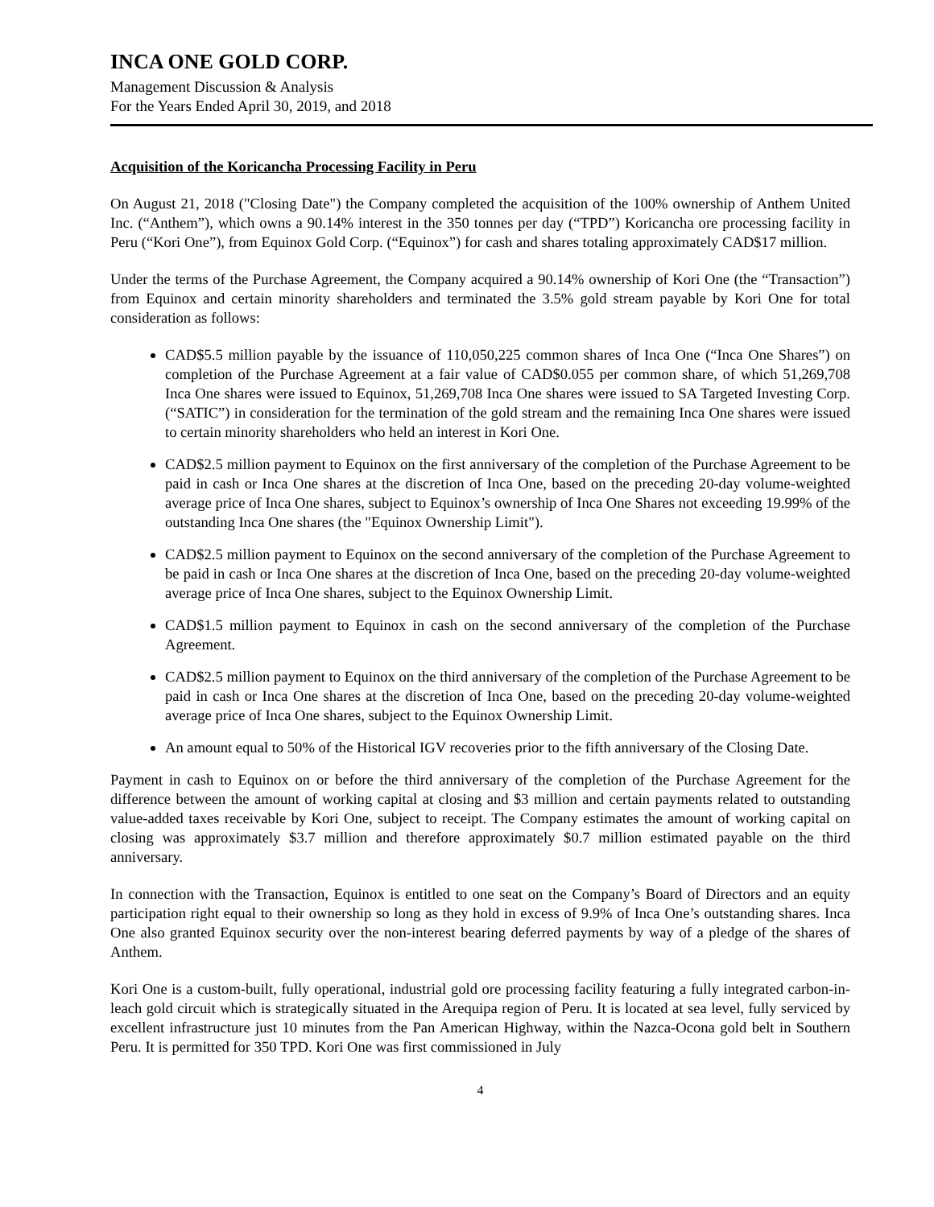INCA ONE GOLD CORP.
Management Discussion & Analysis
For the Years Ended April 30, 2019, and 2018
Acquisition of the Koricancha Processing Facility in Peru
On August 21, 2018 ("Closing Date") the Company completed the acquisition of the 100% ownership of Anthem United Inc. (“Anthem”), which owns a 90.14% interest in the 350 tonnes per day (“TPD”) Koricancha ore processing facility in Peru (“Kori One”), from Equinox Gold Corp. (“Equinox”) for cash and shares totaling approximately CAD$17 million.
Under the terms of the Purchase Agreement, the Company acquired a 90.14% ownership of Kori One (the “Transaction”) from Equinox and certain minority shareholders and terminated the 3.5% gold stream payable by Kori One for total consideration as follows:
CAD$5.5 million payable by the issuance of 110,050,225 common shares of Inca One (“Inca One Shares”) on completion of the Purchase Agreement at a fair value of CAD$0.055 per common share, of which 51,269,708 Inca One shares were issued to Equinox, 51,269,708 Inca One shares were issued to SA Targeted Investing Corp. (“SATIC”) in consideration for the termination of the gold stream and the remaining Inca One shares were issued to certain minority shareholders who held an interest in Kori One.
CAD$2.5 million payment to Equinox on the first anniversary of the completion of the Purchase Agreement to be paid in cash or Inca One shares at the discretion of Inca One, based on the preceding 20-day volume-weighted average price of Inca One shares, subject to Equinox’s ownership of Inca One Shares not exceeding 19.99% of the outstanding Inca One shares (the "Equinox Ownership Limit").
CAD$2.5 million payment to Equinox on the second anniversary of the completion of the Purchase Agreement to be paid in cash or Inca One shares at the discretion of Inca One, based on the preceding 20-day volume-weighted average price of Inca One shares, subject to the Equinox Ownership Limit.
CAD$1.5 million payment to Equinox in cash on the second anniversary of the completion of the Purchase Agreement.
CAD$2.5 million payment to Equinox on the third anniversary of the completion of the Purchase Agreement to be paid in cash or Inca One shares at the discretion of Inca One, based on the preceding 20-day volume-weighted average price of Inca One shares, subject to the Equinox Ownership Limit.
An amount equal to 50% of the Historical IGV recoveries prior to the fifth anniversary of the Closing Date.
Payment in cash to Equinox on or before the third anniversary of the completion of the Purchase Agreement for the difference between the amount of working capital at closing and $3 million and certain payments related to outstanding value-added taxes receivable by Kori One, subject to receipt. The Company estimates the amount of working capital on closing was approximately $3.7 million and therefore approximately $0.7 million estimated payable on the third anniversary.
In connection with the Transaction, Equinox is entitled to one seat on the Company’s Board of Directors and an equity participation right equal to their ownership so long as they hold in excess of 9.9% of Inca One’s outstanding shares. Inca One also granted Equinox security over the non-interest bearing deferred payments by way of a pledge of the shares of Anthem.
Kori One is a custom-built, fully operational, industrial gold ore processing facility featuring a fully integrated carbon-in-leach gold circuit which is strategically situated in the Arequipa region of Peru. It is located at sea level, fully serviced by excellent infrastructure just 10 minutes from the Pan American Highway, within the Nazca-Ocona gold belt in Southern Peru. It is permitted for 350 TPD. Kori One was first commissioned in July
4